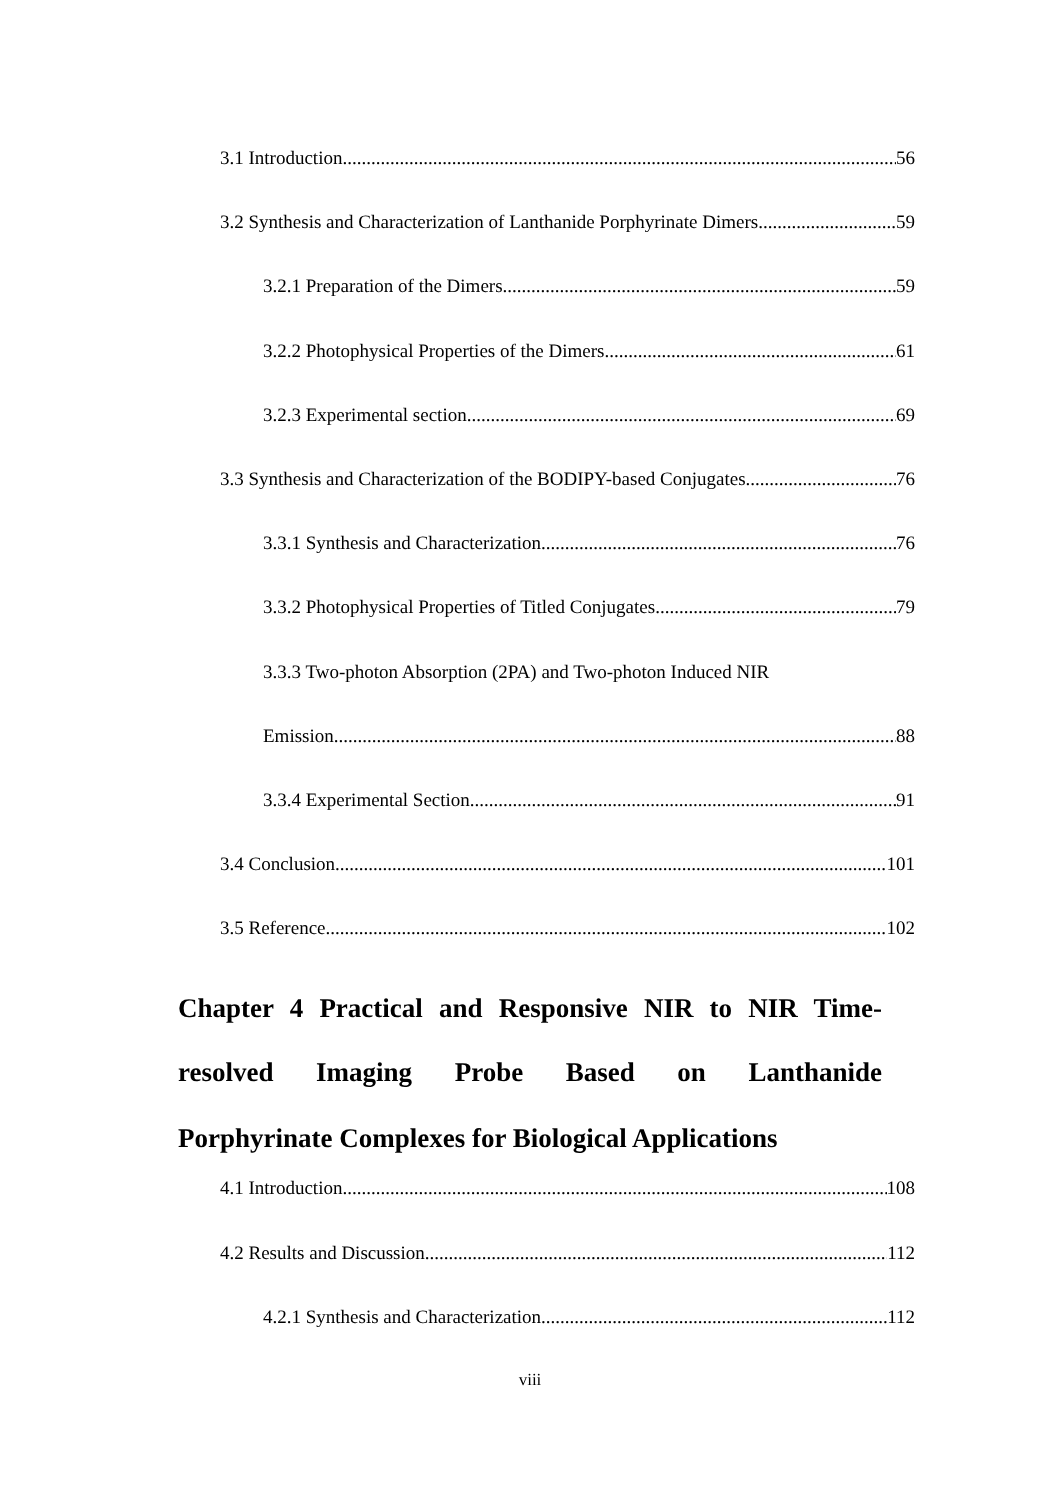3.1 Introduction 56
3.2 Synthesis and Characterization of Lanthanide Porphyrinate Dimers 59
3.2.1 Preparation of the Dimers 59
3.2.2 Photophysical Properties of the Dimers 61
3.2.3 Experimental section 69
3.3 Synthesis and Characterization of the BODIPY-based Conjugates 76
3.3.1 Synthesis and Characterization 76
3.3.2 Photophysical Properties of Titled Conjugates 79
3.3.3 Two-photon Absorption (2PA) and Two-photon Induced NIR
Emission 88
3.3.4 Experimental Section 91
3.4 Conclusion 101
3.5 Reference 102
Chapter 4 Practical and Responsive NIR to NIR Time-resolved Imaging Probe Based on Lanthanide
Porphyrinate Complexes for Biological Applications
4.1 Introduction 108
4.2 Results and Discussion 112
4.2.1 Synthesis and Characterization 112
viii